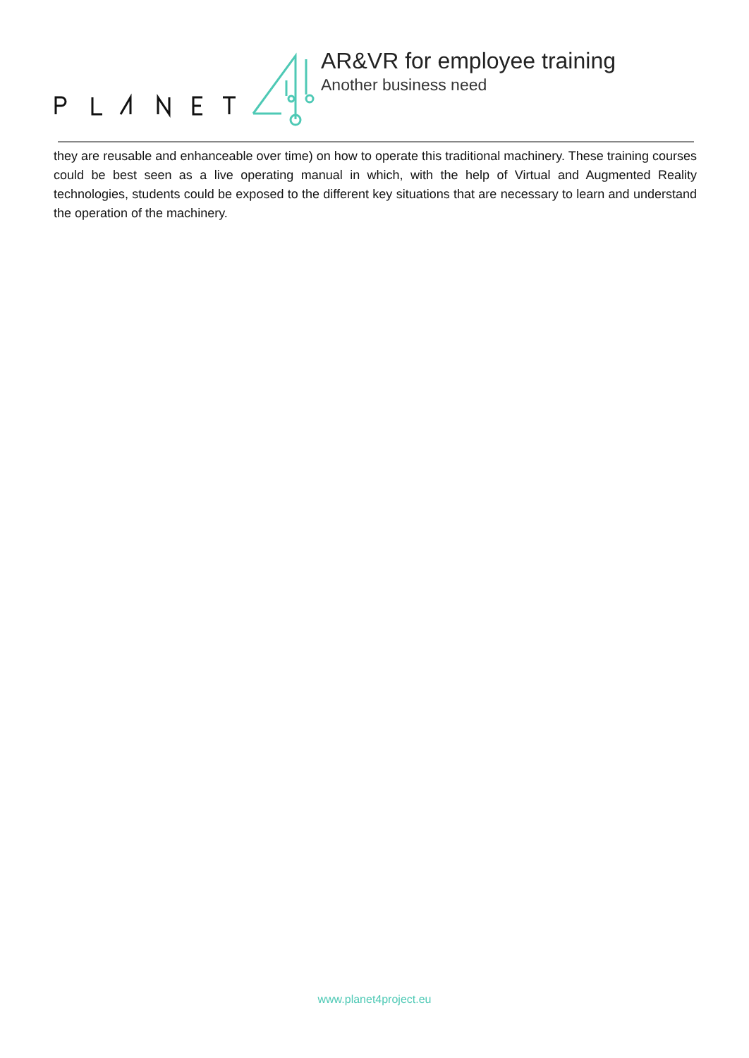AR&VR for employee training
Another business need
they are reusable and enhanceable over time) on how to operate this traditional machinery. These training courses could be best seen as a live operating manual in which, with the help of Virtual and Augmented Reality technologies, students could be exposed to the different key situations that are necessary to learn and understand the operation of the machinery.
www.planet4project.eu